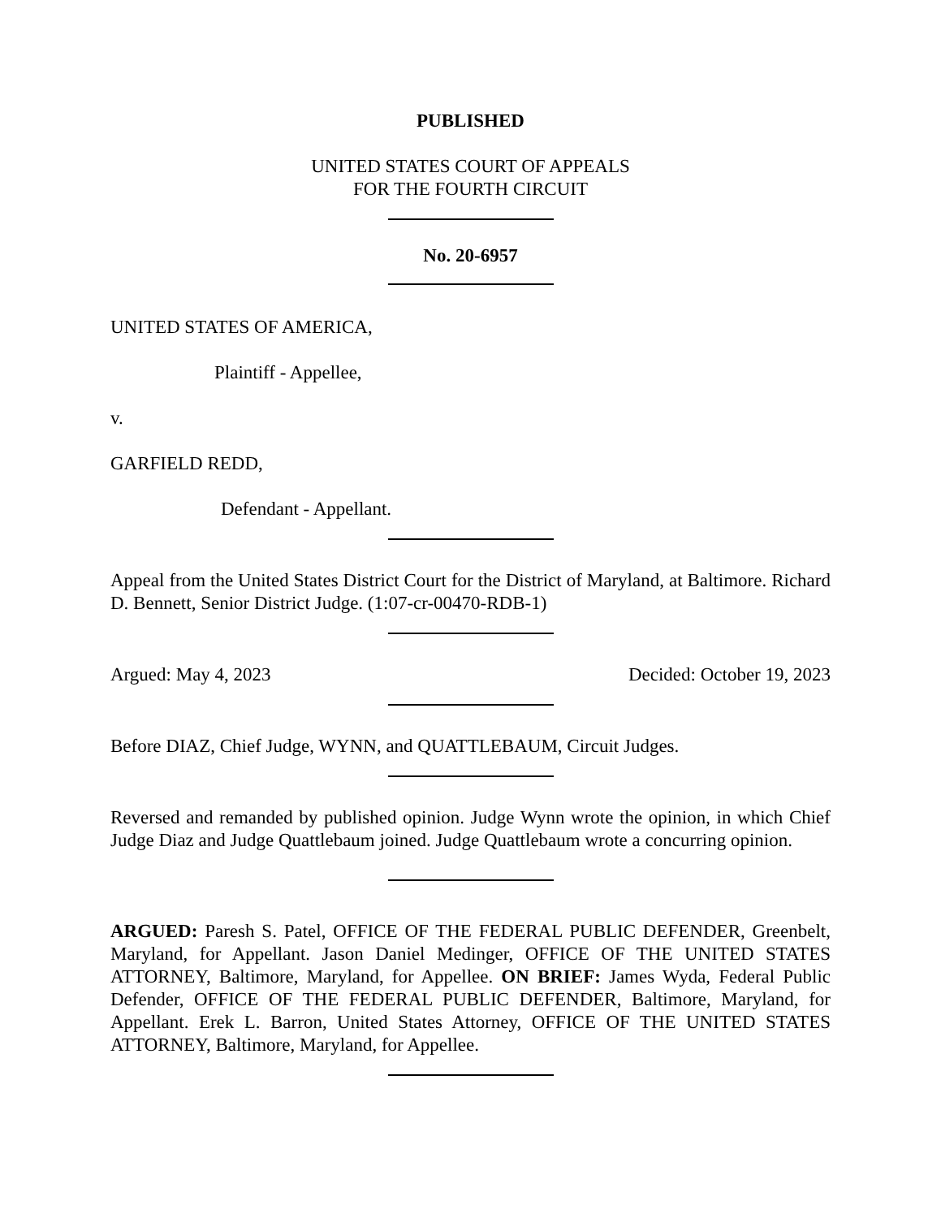PUBLISHED
UNITED STATES COURT OF APPEALS
FOR THE FOURTH CIRCUIT
No. 20-6957
UNITED STATES OF AMERICA,
Plaintiff - Appellee,
v.
GARFIELD REDD,
Defendant - Appellant.
Appeal from the United States District Court for the District of Maryland, at Baltimore. Richard D. Bennett, Senior District Judge. (1:07-cr-00470-RDB-1)
Argued: May 4, 2023 Decided: October 19, 2023
Before DIAZ, Chief Judge, WYNN, and QUATTLEBAUM, Circuit Judges.
Reversed and remanded by published opinion. Judge Wynn wrote the opinion, in which Chief Judge Diaz and Judge Quattlebaum joined. Judge Quattlebaum wrote a concurring opinion.
ARGUED: Paresh S. Patel, OFFICE OF THE FEDERAL PUBLIC DEFENDER, Greenbelt, Maryland, for Appellant. Jason Daniel Medinger, OFFICE OF THE UNITED STATES ATTORNEY, Baltimore, Maryland, for Appellee. ON BRIEF: James Wyda, Federal Public Defender, OFFICE OF THE FEDERAL PUBLIC DEFENDER, Baltimore, Maryland, for Appellant. Erek L. Barron, United States Attorney, OFFICE OF THE UNITED STATES ATTORNEY, Baltimore, Maryland, for Appellee.